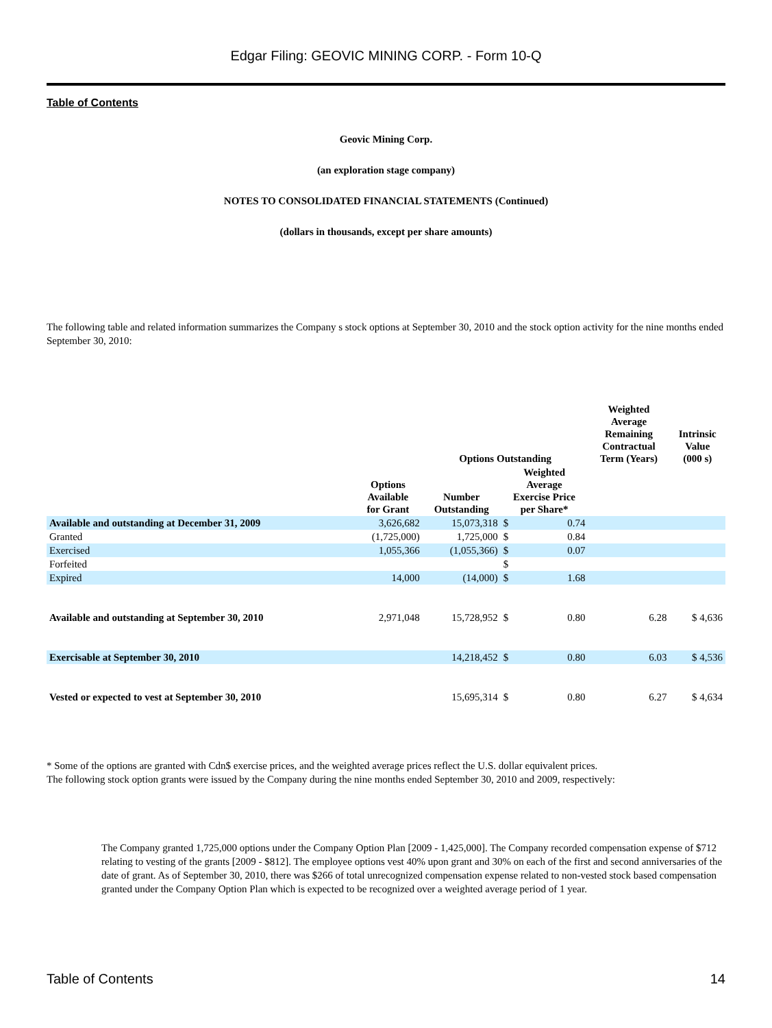Edgar Filing: GEOVIC MINING CORP. - Form 10-Q
Table of Contents
Geovic Mining Corp.
(an exploration stage company)
NOTES TO CONSOLIDATED FINANCIAL STATEMENTS (Continued)
(dollars in thousands, except per share amounts)
The following table and related information summarizes the Company s stock options at September 30, 2010 and the stock option activity for the nine months ended September 30, 2010:
| | | Options Outstanding | | | Weighted Average Remaining Contractual Term (Years) | Intrinsic Value (000 s) |
| --- | --- | --- | --- | --- | --- | --- |
| | Options Available for Grant | Number Outstanding | Weighted Average Exercise Price per Share* | | | |
| Available and outstanding at December 31, 2009 | 3,626,682 | 15,073,318 | $ | 0.74 | | |
| Granted | (1,725,000) | 1,725,000 | $ | 0.84 | | |
| Exercised | 1,055,366 | (1,055,366) | $ | 0.07 | | |
| Forfeited | | | $ | | | |
| Expired | 14,000 | (14,000) | $ | 1.68 | | |
| Available and outstanding at September 30, 2010 | 2,971,048 | 15,728,952 | $ | 0.80 | 6.28 | $ 4,636 |
| Exercisable at September 30, 2010 | | 14,218,452 | $ | 0.80 | 6.03 | $ 4,536 |
| Vested or expected to vest at September 30, 2010 | | 15,695,314 | $ | 0.80 | 6.27 | $ 4,634 |
* Some of the options are granted with Cdn$ exercise prices, and the weighted average prices reflect the U.S. dollar equivalent prices.
The following stock option grants were issued by the Company during the nine months ended September 30, 2010 and 2009, respectively:
The Company granted 1,725,000 options under the Company Option Plan [2009 - 1,425,000]. The Company recorded compensation expense of $712 relating to vesting of the grants [2009 - $812]. The employee options vest 40% upon grant and 30% on each of the first and second anniversaries of the date of grant. As of September 30, 2010, there was $266 of total unrecognized compensation expense related to non-vested stock based compensation granted under the Company Option Plan which is expected to be recognized over a weighted average period of 1 year.
Table of Contents 14